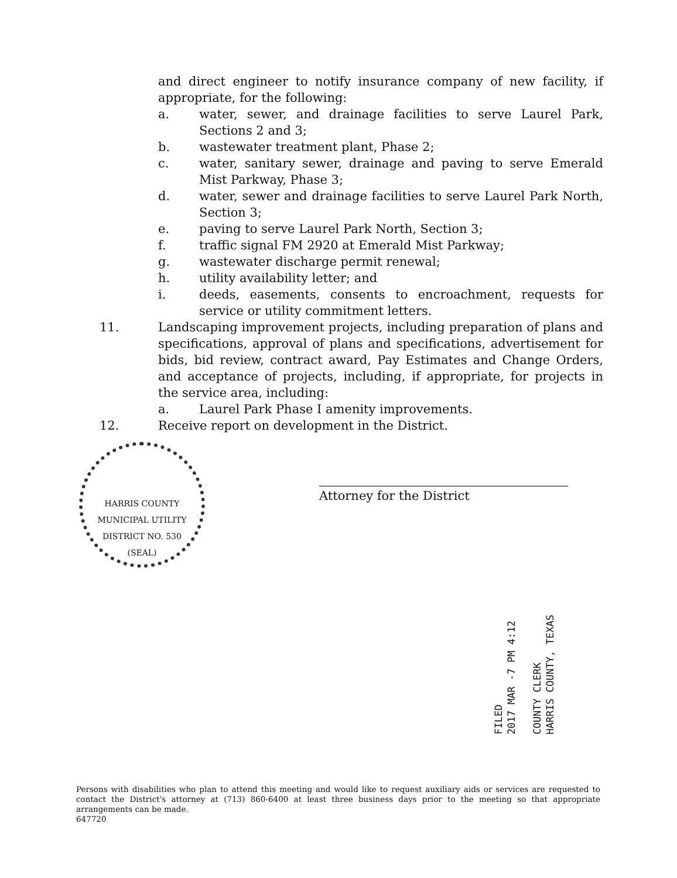and direct engineer to notify insurance company of new facility, if appropriate, for the following:
a. water, sewer, and drainage facilities to serve Laurel Park, Sections 2 and 3;
b. wastewater treatment plant, Phase 2;
c. water, sanitary sewer, drainage and paving to serve Emerald Mist Parkway, Phase 3;
d. water, sewer and drainage facilities to serve Laurel Park North, Section 3;
e. paving to serve Laurel Park North, Section 3;
f. traffic signal FM 2920 at Emerald Mist Parkway;
g. wastewater discharge permit renewal;
h. utility availability letter; and
i. deeds, easements, consents to encroachment, requests for service or utility commitment letters.
11. Landscaping improvement projects, including preparation of plans and specifications, approval of plans and specifications, advertisement for bids, bid review, contract award, Pay Estimates and Change Orders, and acceptance of projects, including, if appropriate, for projects in the service area, including:
a. Laurel Park Phase I amenity improvements.
12. Receive report on development in the District.
HARRIS COUNTY MUNICIPAL UTILITY DISTRICT NO. 530
(SEAL)
Attorney for the District
FILED
2017 MAR -7 PM 4:12
COUNTY CLERK
HARRIS COUNTY, TEXAS
Persons with disabilities who plan to attend this meeting and would like to request auxiliary aids or services are requested to contact the District's attorney at (713) 860-6400 at least three business days prior to the meeting so that appropriate arrangements can be made.
647720